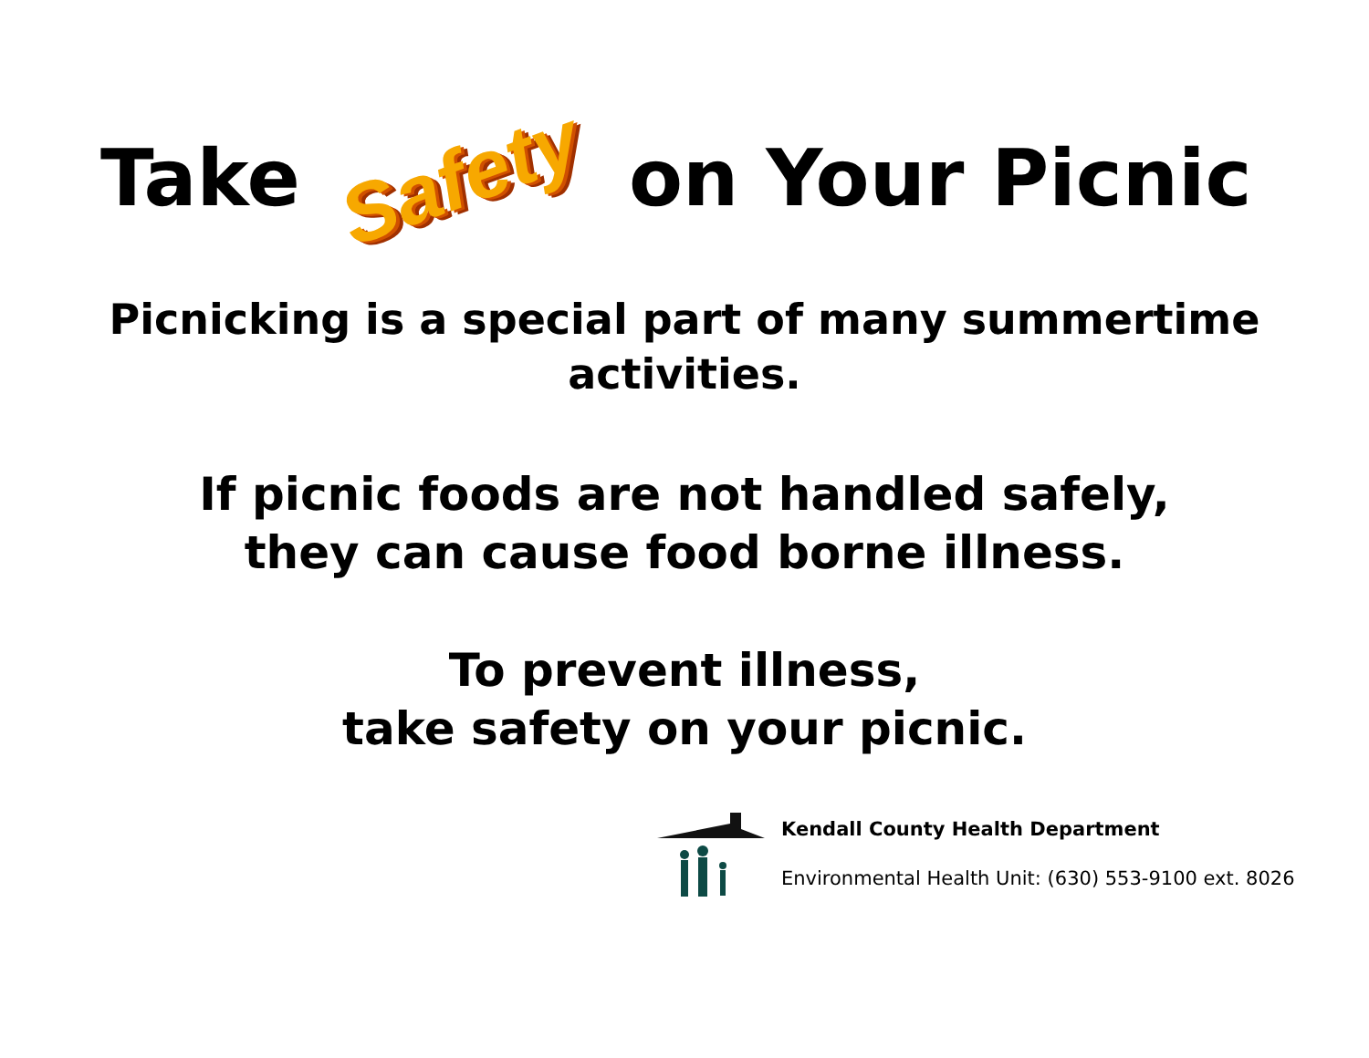Take Safety on Your Picnic
Picnicking is a special part of many summertime
activities.
If picnic foods are not handled safely,
they can cause food borne illness.
To prevent illness,
take safety on your picnic.
Kendall County Health Department
Environmental Health Unit: (630) 553-9100 ext. 8026